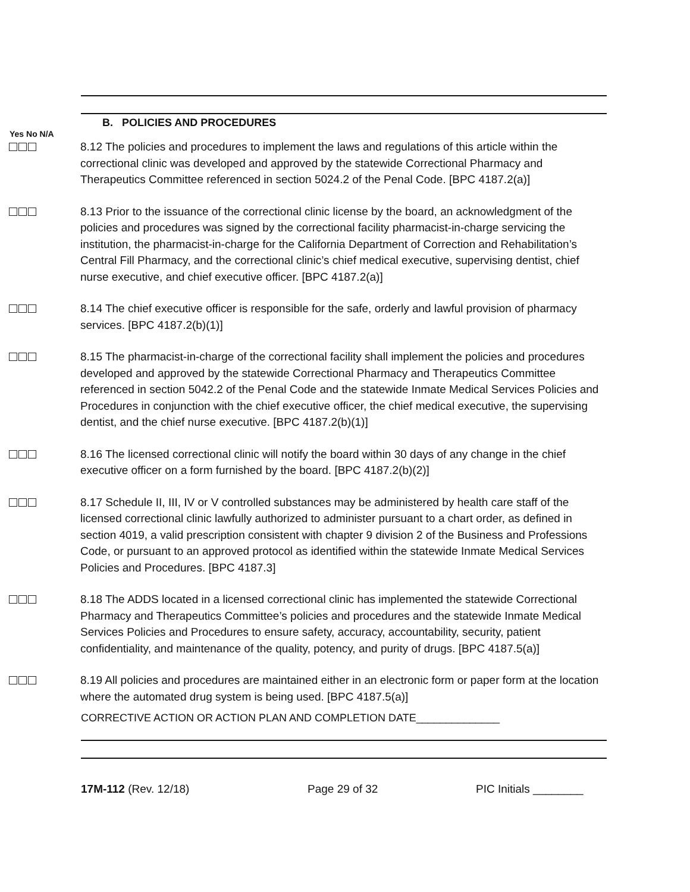B. POLICIES AND PROCEDURES
Yes No N/A
8.12 The policies and procedures to implement the laws and regulations of this article within the correctional clinic was developed and approved by the statewide Correctional Pharmacy and Therapeutics Committee referenced in section 5024.2 of the Penal Code. [BPC 4187.2(a)]
8.13 Prior to the issuance of the correctional clinic license by the board, an acknowledgment of the policies and procedures was signed by the correctional facility pharmacist-in-charge servicing the institution, the pharmacist-in-charge for the California Department of Correction and Rehabilitation’s Central Fill Pharmacy, and the correctional clinic’s chief medical executive, supervising dentist, chief nurse executive, and chief executive officer. [BPC 4187.2(a)]
8.14 The chief executive officer is responsible for the safe, orderly and lawful provision of pharmacy services. [BPC 4187.2(b)(1)]
8.15 The pharmacist-in-charge of the correctional facility shall implement the policies and procedures developed and approved by the statewide Correctional Pharmacy and Therapeutics Committee referenced in section 5042.2 of the Penal Code and the statewide Inmate Medical Services Policies and Procedures in conjunction with the chief executive officer, the chief medical executive, the supervising dentist, and the chief nurse executive. [BPC 4187.2(b)(1)]
8.16 The licensed correctional clinic will notify the board within 30 days of any change in the chief executive officer on a form furnished by the board. [BPC 4187.2(b)(2)]
8.17 Schedule II, III, IV or V controlled substances may be administered by health care staff of the licensed correctional clinic lawfully authorized to administer pursuant to a chart order, as defined in section 4019, a valid prescription consistent with chapter 9 division 2 of the Business and Professions Code, or pursuant to an approved protocol as identified within the statewide Inmate Medical Services Policies and Procedures. [BPC 4187.3]
8.18 The ADDS located in a licensed correctional clinic has implemented the statewide Correctional Pharmacy and Therapeutics Committee’s policies and procedures and the statewide Inmate Medical Services Policies and Procedures to ensure safety, accuracy, accountability, security, patient confidentiality, and maintenance of the quality, potency, and purity of drugs. [BPC 4187.5(a)]
8.19 All policies and procedures are maintained either in an electronic form or paper form at the location where the automated drug system is being used. [BPC 4187.5(a)]
CORRECTIVE ACTION OR ACTION PLAN AND COMPLETION DATE______________
17M-112 (Rev. 12/18) Page 29 of 32 PIC Initials ________